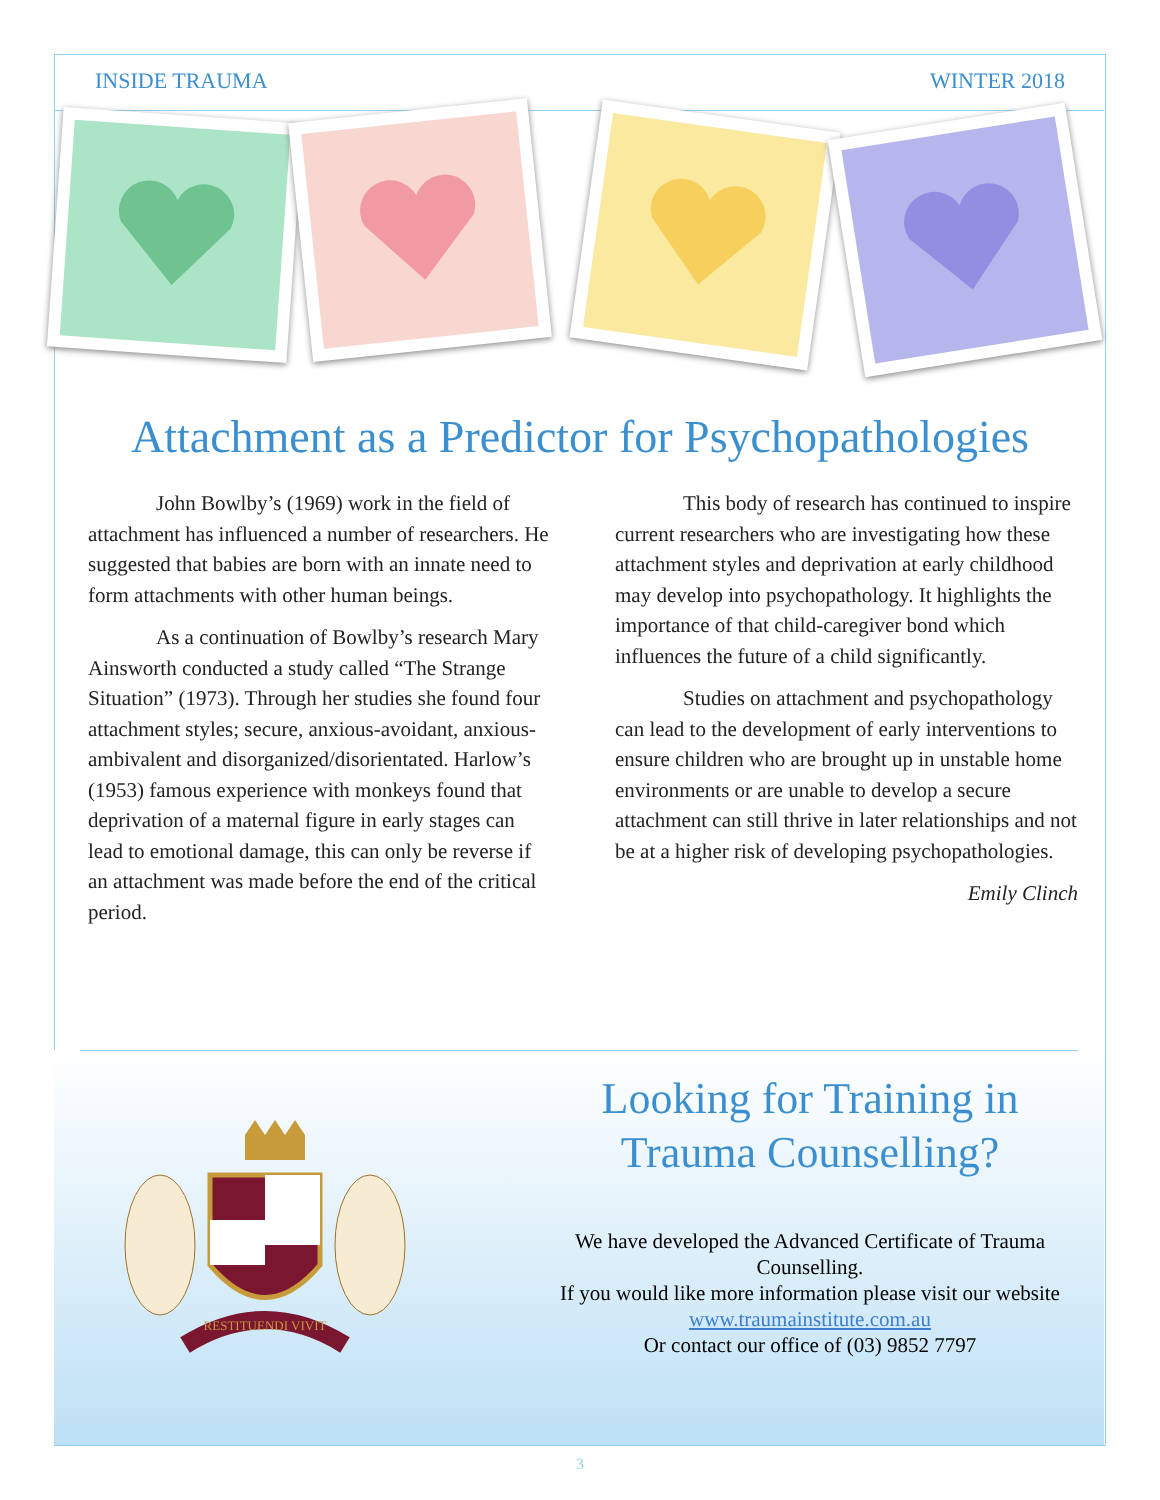INSIDE TRAUMA WINTER 2018
Attachment as a Predictor for Psychopathologies
John Bowlby’s (1969) work in the field of attachment has influenced a number of researchers. He suggested that babies are born with an innate need to form attachments with other human beings.
As a continuation of Bowlby’s research Mary Ainsworth conducted a study called “The Strange Situation” (1973). Through her studies she found four attachment styles; secure, anxious-avoidant, anxious-ambivalent and disorganized/disorientated. Harlow’s (1953) famous experience with monkeys found that deprivation of a maternal figure in early stages can lead to emotional damage, this can only be reverse if an attachment was made before the end of the critical period.
This body of research has continued to inspire current researchers who are investigating how these attachment styles and deprivation at early childhood may develop into psychopathology. It highlights the importance of that child-caregiver bond which influences the future of a child significantly.
Studies on attachment and psychopathology can lead to the development of early interventions to ensure children who are brought up in unstable home environments or are unable to develop a secure attachment can still thrive in later relationships and not be at a higher risk of developing psychopathologies.
Emily Clinch
RESTITUENDI VIVIT
Looking for Training in Trauma Counselling?
We have developed the Advanced Certificate of Trauma Counselling.
If you would like more information please visit our website
www.traumainstitute.com.au
Or contact our office of (03) 9852 7797
3